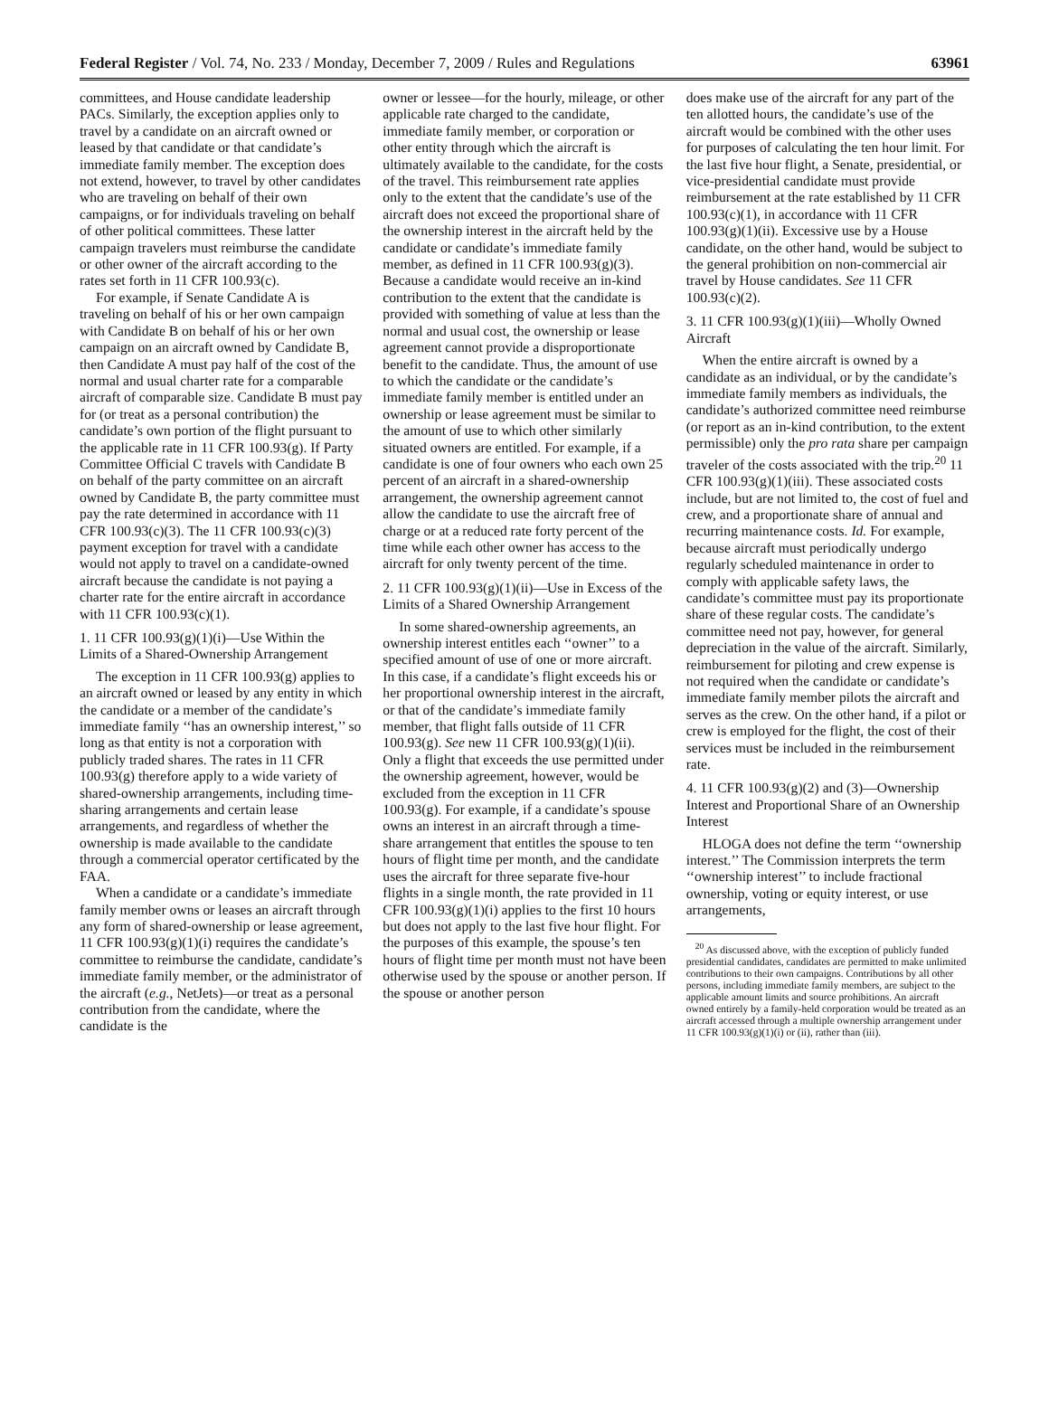Federal Register / Vol. 74, No. 233 / Monday, December 7, 2009 / Rules and Regulations 63961
committees, and House candidate leadership PACs. Similarly, the exception applies only to travel by a candidate on an aircraft owned or leased by that candidate or that candidate’s immediate family member. The exception does not extend, however, to travel by other candidates who are traveling on behalf of their own campaigns, or for individuals traveling on behalf of other political committees. These latter campaign travelers must reimburse the candidate or other owner of the aircraft according to the rates set forth in 11 CFR 100.93(c).
For example, if Senate Candidate A is traveling on behalf of his or her own campaign with Candidate B on behalf of his or her own campaign on an aircraft owned by Candidate B, then Candidate A must pay half of the cost of the normal and usual charter rate for a comparable aircraft of comparable size. Candidate B must pay for (or treat as a personal contribution) the candidate’s own portion of the flight pursuant to the applicable rate in 11 CFR 100.93(g). If Party Committee Official C travels with Candidate B on behalf of the party committee on an aircraft owned by Candidate B, the party committee must pay the rate determined in accordance with 11 CFR 100.93(c)(3). The 11 CFR 100.93(c)(3) payment exception for travel with a candidate would not apply to travel on a candidate-owned aircraft because the candidate is not paying a charter rate for the entire aircraft in accordance with 11 CFR 100.93(c)(1).
1. 11 CFR 100.93(g)(1)(i)—Use Within the Limits of a Shared-Ownership Arrangement
The exception in 11 CFR 100.93(g) applies to an aircraft owned or leased by any entity in which the candidate or a member of the candidate’s immediate family ‘‘has an ownership interest,’’ so long as that entity is not a corporation with publicly traded shares. The rates in 11 CFR 100.93(g) therefore apply to a wide variety of shared-ownership arrangements, including time-sharing arrangements and certain lease arrangements, and regardless of whether the ownership is made available to the candidate through a commercial operator certificated by the FAA.
When a candidate or a candidate’s immediate family member owns or leases an aircraft through any form of shared-ownership or lease agreement, 11 CFR 100.93(g)(1)(i) requires the candidate’s committee to reimburse the candidate, candidate’s immediate family member, or the administrator of the aircraft (e.g., NetJets)—or treat as a personal contribution from the candidate, where the candidate is the
owner or lessee—for the hourly, mileage, or other applicable rate charged to the candidate, immediate family member, or corporation or other entity through which the aircraft is ultimately available to the candidate, for the costs of the travel. This reimbursement rate applies only to the extent that the candidate’s use of the aircraft does not exceed the proportional share of the ownership interest in the aircraft held by the candidate or candidate’s immediate family member, as defined in 11 CFR 100.93(g)(3). Because a candidate would receive an in-kind contribution to the extent that the candidate is provided with something of value at less than the normal and usual cost, the ownership or lease agreement cannot provide a disproportionate benefit to the candidate. Thus, the amount of use to which the candidate or the candidate’s immediate family member is entitled under an ownership or lease agreement must be similar to the amount of use to which other similarly situated owners are entitled. For example, if a candidate is one of four owners who each own 25 percent of an aircraft in a shared-ownership arrangement, the ownership agreement cannot allow the candidate to use the aircraft free of charge or at a reduced rate forty percent of the time while each other owner has access to the aircraft for only twenty percent of the time.
2. 11 CFR 100.93(g)(1)(ii)—Use in Excess of the Limits of a Shared Ownership Arrangement
In some shared-ownership agreements, an ownership interest entitles each ‘‘owner’’ to a specified amount of use of one or more aircraft. In this case, if a candidate’s flight exceeds his or her proportional ownership interest in the aircraft, or that of the candidate’s immediate family member, that flight falls outside of 11 CFR 100.93(g). See new 11 CFR 100.93(g)(1)(ii). Only a flight that exceeds the use permitted under the ownership agreement, however, would be excluded from the exception in 11 CFR 100.93(g). For example, if a candidate’s spouse owns an interest in an aircraft through a time-share arrangement that entitles the spouse to ten hours of flight time per month, and the candidate uses the aircraft for three separate five-hour flights in a single month, the rate provided in 11 CFR 100.93(g)(1)(i) applies to the first 10 hours but does not apply to the last five hour flight. For the purposes of this example, the spouse’s ten hours of flight time per month must not have been otherwise used by the spouse or another person. If the spouse or another person
does make use of the aircraft for any part of the ten allotted hours, the candidate’s use of the aircraft would be combined with the other uses for purposes of calculating the ten hour limit. For the last five hour flight, a Senate, presidential, or vice-presidential candidate must provide reimbursement at the rate established by 11 CFR 100.93(c)(1), in accordance with 11 CFR 100.93(g)(1)(ii). Excessive use by a House candidate, on the other hand, would be subject to the general prohibition on non-commercial air travel by House candidates. See 11 CFR 100.93(c)(2).
3. 11 CFR 100.93(g)(1)(iii)—Wholly Owned Aircraft
When the entire aircraft is owned by a candidate as an individual, or by the candidate’s immediate family members as individuals, the candidate’s authorized committee need reimburse (or report as an in-kind contribution, to the extent permissible) only the pro rata share per campaign traveler of the costs associated with the trip.<sup>20</sup> 11 CFR 100.93(g)(1)(iii). These associated costs include, but are not limited to, the cost of fuel and crew, and a proportionate share of annual and recurring maintenance costs. Id. For example, because aircraft must periodically undergo regularly scheduled maintenance in order to comply with applicable safety laws, the candidate’s committee must pay its proportionate share of these regular costs. The candidate’s committee need not pay, however, for general depreciation in the value of the aircraft. Similarly, reimbursement for piloting and crew expense is not required when the candidate or candidate’s immediate family member pilots the aircraft and serves as the crew. On the other hand, if a pilot or crew is employed for the flight, the cost of their services must be included in the reimbursement rate.
4. 11 CFR 100.93(g)(2) and (3)—Ownership Interest and Proportional Share of an Ownership Interest
HLOGA does not define the term ‘‘ownership interest.’’ The Commission interprets the term ‘‘ownership interest’’ to include fractional ownership, voting or equity interest, or use arrangements,
<sup>20</sup> As discussed above, with the exception of publicly funded presidential candidates, candidates are permitted to make unlimited contributions to their own campaigns. Contributions by all other persons, including immediate family members, are subject to the applicable amount limits and source prohibitions. An aircraft owned entirely by a family-held corporation would be treated as an aircraft accessed through a multiple ownership arrangement under 11 CFR 100.93(g)(1)(i) or (ii), rather than (iii).